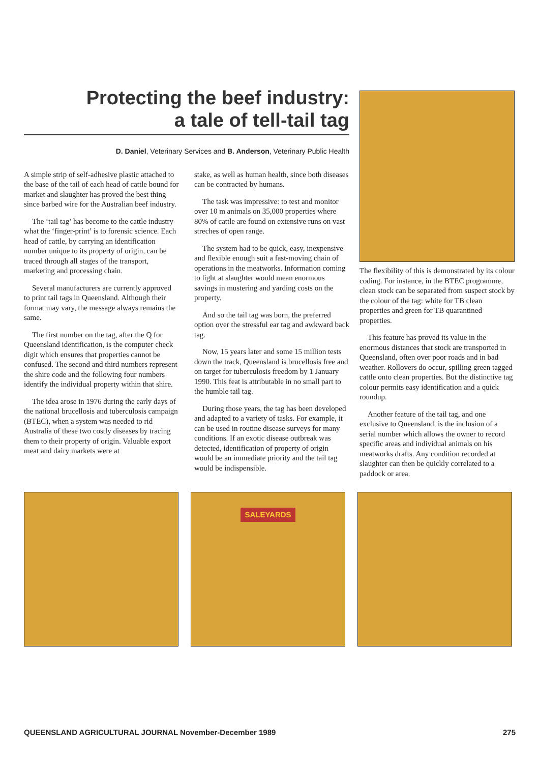Protecting the beef industry:
a tale of tell-tail tag
D. Daniel, Veterinary Services and B. Anderson, Veterinary Public Health
A simple strip of self-adhesive plastic attached to the base of the tail of each head of cattle bound for market and slaughter has proved the best thing since barbed wire for the Australian beef industry.
The ‘tail tag’ has become to the cattle industry what the ‘finger-print’ is to forensic science. Each head of cattle, by carrying an identification number unique to its property of origin, can be traced through all stages of the transport, marketing and processing chain.
Several manufacturers are currently approved to print tail tags in Queensland. Although their format may vary, the message always remains the same.
The first number on the tag, after the Q for Queensland identification, is the computer check digit which ensures that properties cannot be confused. The second and third numbers represent the shire code and the following four numbers identify the individual property within that shire.
The idea arose in 1976 during the early days of the national brucellosis and tuberculosis campaign (BTEC), when a system was needed to rid Australia of these two costly diseases by tracing them to their property of origin. Valuable export meat and dairy markets were at
stake, as well as human health, since both diseases can be contracted by humans.
The task was impressive: to test and monitor over 10 m animals on 35,000 properties where 80% of cattle are found on extensive runs on vast streches of open range.
The system had to be quick, easy, inexpensive and flexible enough suit a fast-moving chain of operations in the meatworks. Information coming to light at slaughter would mean enormous savings in mustering and yarding costs on the property.
And so the tail tag was born, the preferred option over the stressful ear tag and awkward back tag.
Now, 15 years later and some 15 million tests down the track, Queensland is brucellosis free and on target for tuberculosis freedom by 1 January 1990. This feat is attributable in no small part to the humble tail tag.
During those years, the tag has been developed and adapted to a variety of tasks. For example, it can be used in routine disease surveys for many conditions. If an exotic disease outbreak was detected, identification of property of origin would be an immediate priority and the tail tag would be indispensible.
The flexibility of this is demonstrated by its colour coding. For instance, in the BTEC programme, clean stock can be separated from suspect stock by the colour of the tag: white for TB clean properties and green for TB quarantined properties.
This feature has proved its value in the enormous distances that stock are transported in Queensland, often over poor roads and in bad weather. Rollovers do occur, spilling green tagged cattle onto clean properties. But the distinctive tag colour permits easy identification and a quick roundup.
Another feature of the tail tag, and one exclusive to Queensland, is the inclusion of a serial number which allows the owner to record specific areas and individual animals on his meatworks drafts. Any condition recorded at slaughter can then be quickly correlated to a paddock or area.
SALEYARDS
QUEENSLAND AGRICULTURAL JOURNAL November-December 1989 275